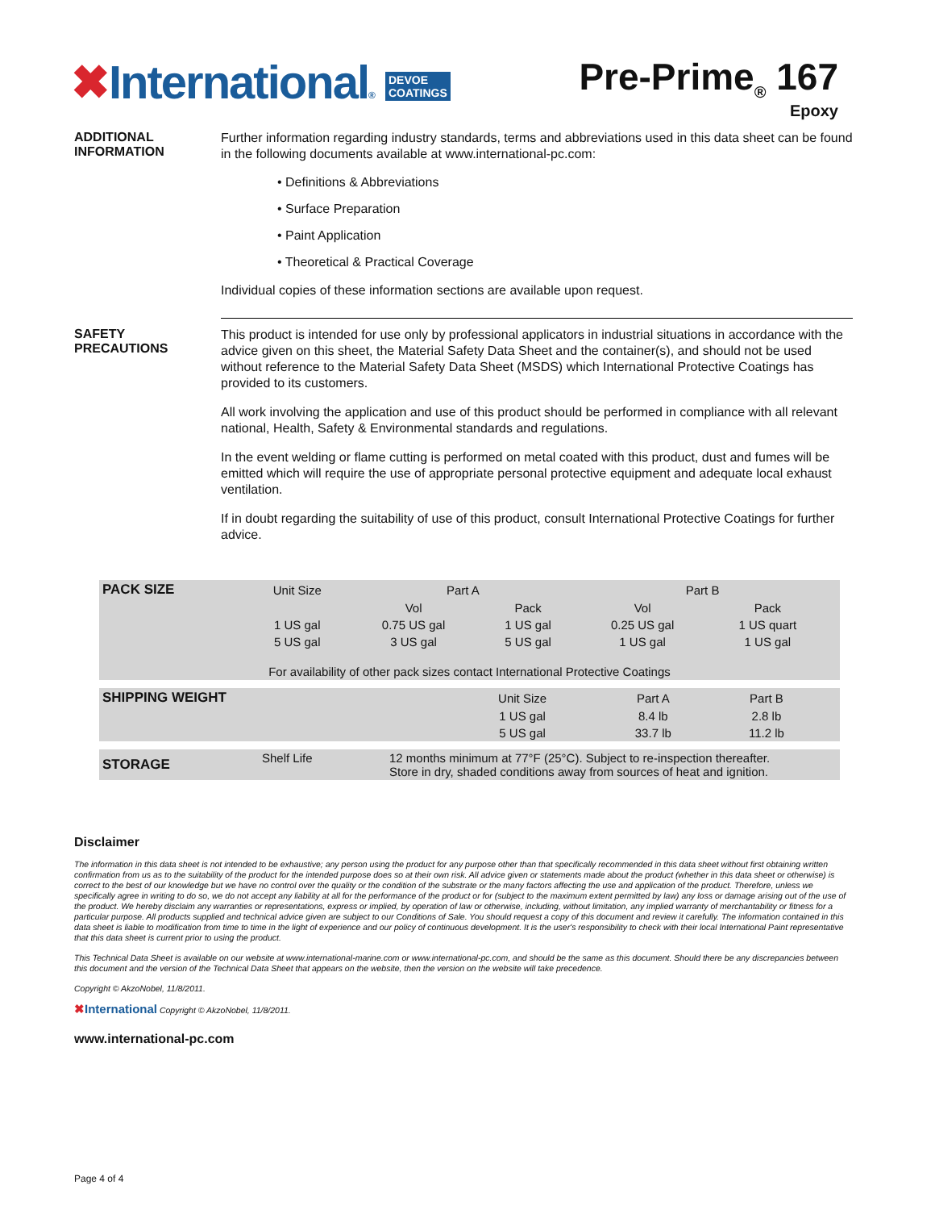✖International® DEVOE
COATINGS
Pre-Prime<sub>®</sub> 167
Epoxy
ADDITIONAL
INFORMATION
Further information regarding industry standards, terms and abbreviations used in this data sheet can be found in the following documents available at www.international-pc.com:
• Definitions & Abbreviations
• Surface Preparation
• Paint Application
• Theoretical & Practical Coverage
Individual copies of these information sections are available upon request.
SAFETY
PRECAUTIONS
This product is intended for use only by professional applicators in industrial situations in accordance with the advice given on this sheet, the Material Safety Data Sheet and the container(s), and should not be used without reference to the Material Safety Data Sheet (MSDS) which International Protective Coatings has provided to its customers.
All work involving the application and use of this product should be performed in compliance with all relevant national, Health, Safety & Environmental standards and regulations.
In the event welding or flame cutting is performed on metal coated with this product, dust and fumes will be emitted which will require the use of appropriate personal protective equipment and adequate local exhaust ventilation.
If in doubt regarding the suitability of use of this product, consult International Protective Coatings for further advice.
| PACK SIZE | Unit Size | Part A | | Part B | | |
| --- | --- | --- | --- | --- | --- | --- |
| | | Vol | Pack | Vol | Pack | |
| | 1 US gal | 0.75 US gal | 1 US gal | 0.25 US gal | 1 US quart | |
| | 5 US gal | 3 US gal | 5 US gal | 1 US gal | 1 US gal | |
| For availability of other pack sizes contact International Protective Coatings | | | | | | |
| SHIPPING WEIGHT | Unit Size | Part A | Part B | |
| --- | --- | --- | --- | --- |
| | 1 US gal | 8.4 lb | 2.8 lb | |
| | 5 US gal | 33.7 lb | 11.2 lb | |
| STORAGE | Shelf Life | 12 months minimum at 77°F (25°C). Subject to re-inspection thereafter. Store in dry, shaded conditions away from sources of heat and ignition. |
Disclaimer
The information in this data sheet is not intended to be exhaustive; any person using the product for any purpose other than that specifically recommended in this data sheet without first obtaining written confirmation from us as to the suitability of the product for the intended purpose does so at their own risk. All advice given or statements made about the product (whether in this data sheet or otherwise) is correct to the best of our knowledge but we have no control over the quality or the condition of the substrate or the many factors affecting the use and application of the product. Therefore, unless we specifically agree in writing to do so, we do not accept any liability at all for the performance of the product or for (subject to the maximum extent permitted by law) any loss or damage arising out of the use of the product. We hereby disclaim any warranties or representations, express or implied, by operation of law or otherwise, including, without limitation, any implied warranty of merchantability or fitness for a particular purpose. All products supplied and technical advice given are subject to our Conditions of Sale. You should request a copy of this document and review it carefully. The information contained in this data sheet is liable to modification from time to time in the light of experience and our policy of continuous development. It is the user's responsibility to check with their local International Paint representative that this data sheet is current prior to using the product.
This Technical Data Sheet is available on our website at www.international-marine.com or www.international-pc.com, and should be the same as this document. Should there be any discrepancies between this document and the version of the Technical Data Sheet that appears on the website, then the version on the website will take precedence.
Copyright © AkzoNobel, 11/8/2011.
✖International Copyright © AkzoNobel, 11/8/2011.
www.international-pc.com
Page 4 of 4